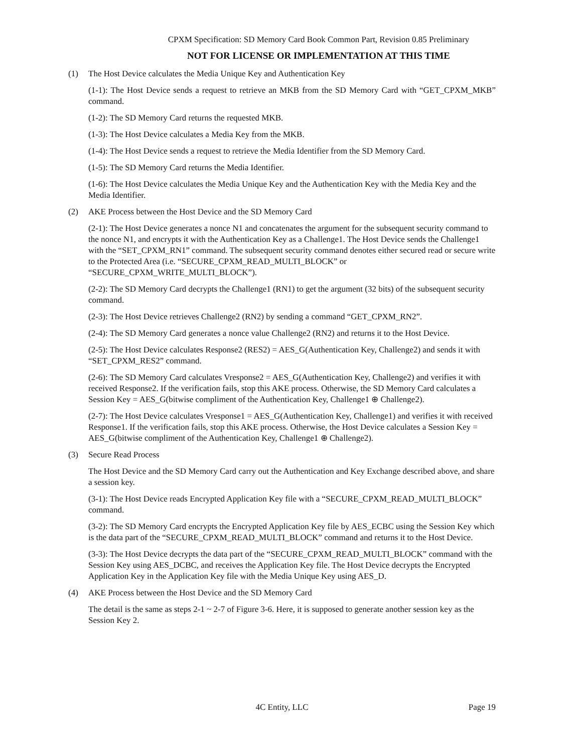CPXM Specification: SD Memory Card Book Common Part, Revision 0.85 Preliminary
NOT FOR LICENSE OR IMPLEMENTATION AT THIS TIME
(1) The Host Device calculates the Media Unique Key and Authentication Key
(1-1): The Host Device sends a request to retrieve an MKB from the SD Memory Card with “GET_CPXM_MKB” command.
(1-2): The SD Memory Card returns the requested MKB.
(1-3): The Host Device calculates a Media Key from the MKB.
(1-4): The Host Device sends a request to retrieve the Media Identifier from the SD Memory Card.
(1-5): The SD Memory Card returns the Media Identifier.
(1-6): The Host Device calculates the Media Unique Key and the Authentication Key with the Media Key and the Media Identifier.
(2) AKE Process between the Host Device and the SD Memory Card
(2-1): The Host Device generates a nonce N1 and concatenates the argument for the subsequent security command to the nonce N1, and encrypts it with the Authentication Key as a Challenge1. The Host Device sends the Challenge1 with the “SET_CPXM_RN1” command. The subsequent security command denotes either secured read or secure write to the Protected Area (i.e. “SECURE_CPXM_READ_MULTI_BLOCK” or “SECURE_CPXM_WRITE_MULTI_BLOCK”).
(2-2): The SD Memory Card decrypts the Challenge1 (RN1) to get the argument (32 bits) of the subsequent security command.
(2-3): The Host Device retrieves Challenge2 (RN2) by sending a command “GET_CPXM_RN2”.
(2-4): The SD Memory Card generates a nonce value Challenge2 (RN2) and returns it to the Host Device.
(2-5): The Host Device calculates Response2 (RES2) = AES_G(Authentication Key, Challenge2) and sends it with “SET_CPXM_RES2” command.
(2-6): The SD Memory Card calculates Vresponse2 = AES_G(Authentication Key, Challenge2) and verifies it with received Response2. If the verification fails, stop this AKE process. Otherwise, the SD Memory Card calculates a Session Key = AES_G(bitwise compliment of the Authentication Key, Challenge1 ⊕ Challenge2).
(2-7): The Host Device calculates Vresponse1 = AES_G(Authentication Key, Challenge1) and verifies it with received Response1. If the verification fails, stop this AKE process. Otherwise, the Host Device calculates a Session Key = AES_G(bitwise compliment of the Authentication Key, Challenge1 ⊕ Challenge2).
(3) Secure Read Process
The Host Device and the SD Memory Card carry out the Authentication and Key Exchange described above, and share a session key.
(3-1): The Host Device reads Encrypted Application Key file with a “SECURE_CPXM_READ_MULTI_BLOCK” command.
(3-2): The SD Memory Card encrypts the Encrypted Application Key file by AES_ECBC using the Session Key which is the data part of the “SECURE_CPXM_READ_MULTI_BLOCK” command and returns it to the Host Device.
(3-3): The Host Device decrypts the data part of the “SECURE_CPXM_READ_MULTI_BLOCK” command with the Session Key using AES_DCBC, and receives the Application Key file. The Host Device decrypts the Encrypted Application Key in the Application Key file with the Media Unique Key using AES_D.
(4) AKE Process between the Host Device and the SD Memory Card
The detail is the same as steps 2-1 ~ 2-7 of Figure 3-6. Here, it is supposed to generate another session key as the Session Key 2.
4C Entity, LLC Page 19